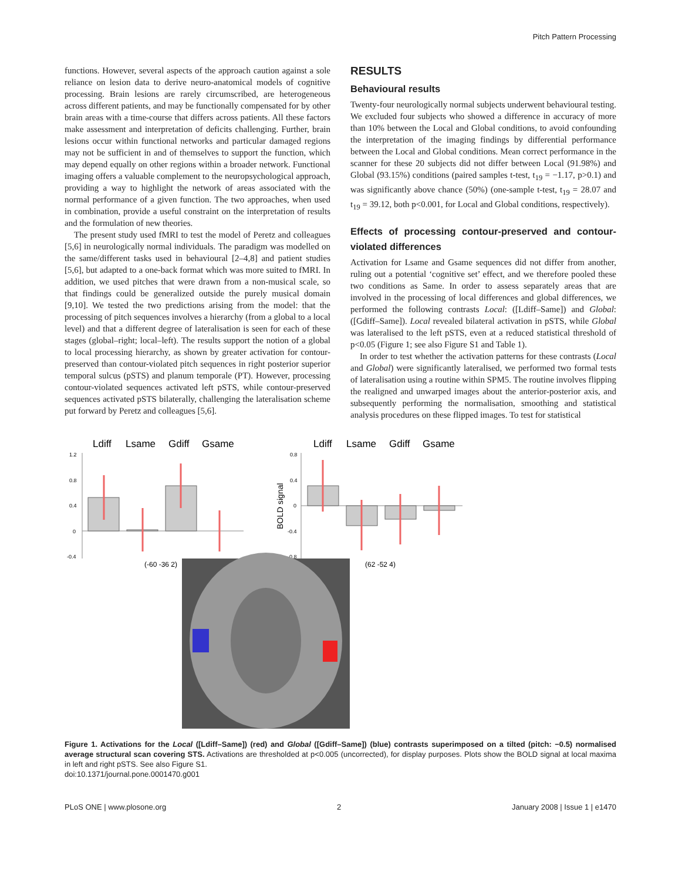Pitch Pattern Processing
functions. However, several aspects of the approach caution against a sole reliance on lesion data to derive neuro-anatomical models of cognitive processing. Brain lesions are rarely circumscribed, are heterogeneous across different patients, and may be functionally compensated for by other brain areas with a time-course that differs across patients. All these factors make assessment and interpretation of deficits challenging. Further, brain lesions occur within functional networks and particular damaged regions may not be sufficient in and of themselves to support the function, which may depend equally on other regions within a broader network. Functional imaging offers a valuable complement to the neuropsychological approach, providing a way to highlight the network of areas associated with the normal performance of a given function. The two approaches, when used in combination, provide a useful constraint on the interpretation of results and the formulation of new theories.
The present study used fMRI to test the model of Peretz and colleagues [5,6] in neurologically normal individuals. The paradigm was modelled on the same/different tasks used in behavioural [2–4,8] and patient studies [5,6], but adapted to a one-back format which was more suited to fMRI. In addition, we used pitches that were drawn from a non-musical scale, so that findings could be generalized outside the purely musical domain [9,10]. We tested the two predictions arising from the model: that the processing of pitch sequences involves a hierarchy (from a global to a local level) and that a different degree of lateralisation is seen for each of these stages (global–right; local–left). The results support the notion of a global to local processing hierarchy, as shown by greater activation for contour-preserved than contour-violated pitch sequences in right posterior superior temporal sulcus (pSTS) and planum temporale (PT). However, processing contour-violated sequences activated left pSTS, while contour-preserved sequences activated pSTS bilaterally, challenging the lateralisation scheme put forward by Peretz and colleagues [5,6].
RESULTS
Behavioural results
Twenty-four neurologically normal subjects underwent behavioural testing. We excluded four subjects who showed a difference in accuracy of more than 10% between the Local and Global conditions, to avoid confounding the interpretation of the imaging findings by differential performance between the Local and Global conditions. Mean correct performance in the scanner for these 20 subjects did not differ between Local (91.98%) and Global (93.15%) conditions (paired samples t-test, t<sub>19</sub> = −1.17, p>0.1) and was significantly above chance (50%) (one-sample t-test, t<sub>19</sub> = 28.07 and t<sub>19</sub> = 39.12, both p<0.001, for Local and Global conditions, respectively).
Effects of processing contour-preserved and contour-violated differences
Activation for Lsame and Gsame sequences did not differ from another, ruling out a potential ‘cognitive set’ effect, and we therefore pooled these two conditions as Same. In order to assess separately areas that are involved in the processing of local differences and global differences, we performed the following contrasts Local: ([Ldiff–Same]) and Global: ([Gdiff–Same]). Local revealed bilateral activation in pSTS, while Global was lateralised to the left pSTS, even at a reduced statistical threshold of p<0.05 (Figure 1; see also Figure S1 and Table 1).
In order to test whether the activation patterns for these contrasts (Local and Global) were significantly lateralised, we performed two formal tests of lateralisation using a routine within SPM5. The routine involves flipping the realigned and unwarped images about the anterior-posterior axis, and subsequently performing the normalisation, smoothing and statistical analysis procedures on these flipped images. To test for statistical
Ldiff
Lsame
Gdiff
Gsame
Ldiff
Lsame
Gdiff
Gsame
1.2
0.8
0.4
0
-0.4
0.8
0.4
0
-0.4
-0.8
BOLD signal
(-60 -36 2)
(62 -52 4)
Figure 1. Activations for the Local ([Ldiff–Same]) (red) and Global ([Gdiff–Same]) (blue) contrasts superimposed on a tilted (pitch: −0.5) normalised average structural scan covering STS. Activations are thresholded at p<0.005 (uncorrected), for display purposes. Plots show the BOLD signal at local maxima in left and right pSTS. See also Figure S1.
doi:10.1371/journal.pone.0001470.g001
PLoS ONE | www.plosone.org 2 January 2008 | Issue 1 | e1470